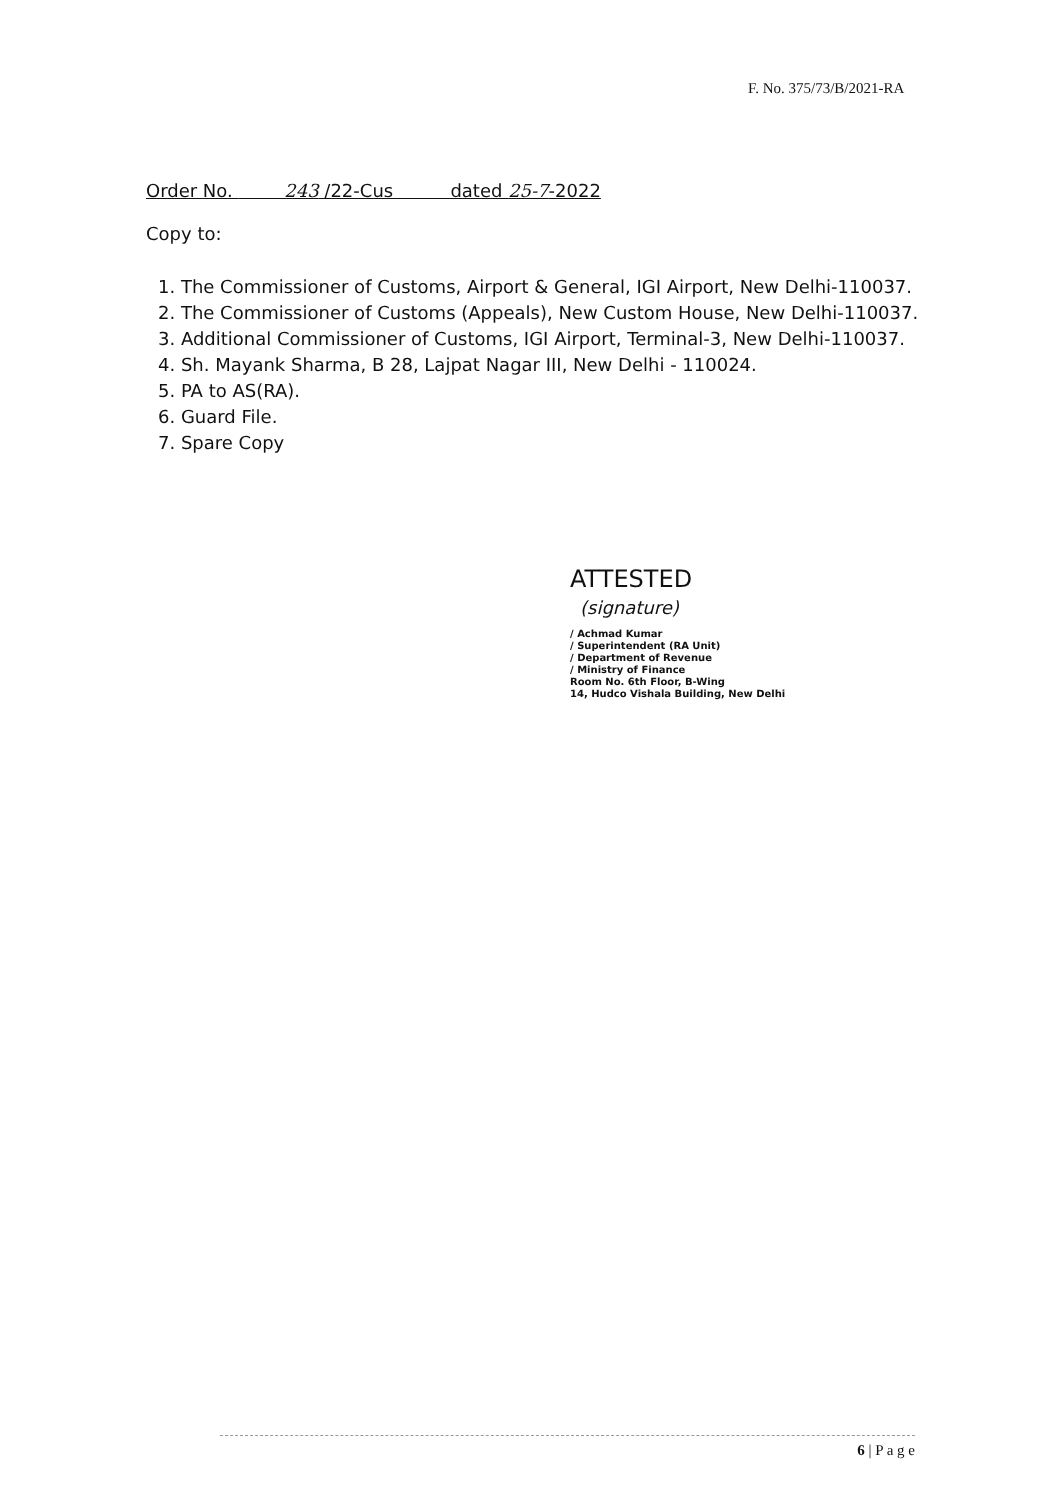F. No. 375/73/B/2021-RA
Order No. 243 /22-Cus dated 25-7-2022
Copy to:
1. The Commissioner of Customs, Airport & General, IGI Airport, New Delhi-110037.
2. The Commissioner of Customs (Appeals), New Custom House, New Delhi-110037.
3. Additional Commissioner of Customs, IGI Airport, Terminal-3, New Delhi-110037.
4. Sh. Mayank Sharma, B 28, Lajpat Nagar III, New Delhi - 110024.
5. PA to AS(RA).
6. Guard File.
7. Spare Copy
ATTESTED
(signature)
/ Achmad Kumar
/ Superintendent (RA Unit)
/ Department of Revenue
/ Ministry of Finance
Room No. 6th Floor, B-Wing
14, Hudco Vishala Building, New Delhi
6 | P a g e